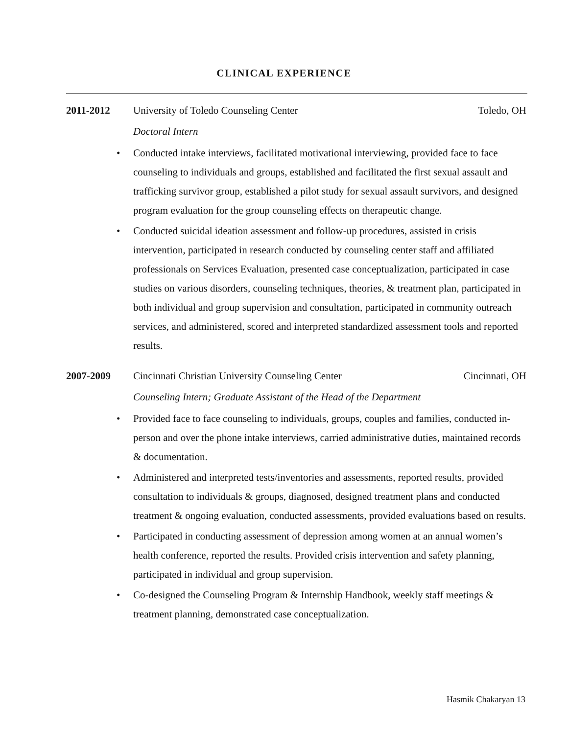CLINICAL EXPERIENCE
2011-2012 University of Toledo Counseling Center
Toledo, OH
Doctoral Intern
• Conducted intake interviews, facilitated motivational interviewing, provided face to face counseling to individuals and groups, established and facilitated the first sexual assault and trafficking survivor group, established a pilot study for sexual assault survivors, and designed program evaluation for the group counseling effects on therapeutic change.
• Conducted suicidal ideation assessment and follow-up procedures, assisted in crisis intervention, participated in research conducted by counseling center staff and affiliated professionals on Services Evaluation, presented case conceptualization, participated in case studies on various disorders, counseling techniques, theories, & treatment plan, participated in both individual and group supervision and consultation, participated in community outreach services, and administered, scored and interpreted standardized assessment tools and reported results.
2007-2009 Cincinnati Christian University Counseling Center
Cincinnati, OH
Counseling Intern; Graduate Assistant of the Head of the Department
• Provided face to face counseling to individuals, groups, couples and families, conducted in-person and over the phone intake interviews, carried administrative duties, maintained records & documentation.
• Administered and interpreted tests/inventories and assessments, reported results, provided consultation to individuals & groups, diagnosed, designed treatment plans and conducted treatment & ongoing evaluation, conducted assessments, provided evaluations based on results.
• Participated in conducting assessment of depression among women at an annual women’s health conference, reported the results. Provided crisis intervention and safety planning, participated in individual and group supervision.
• Co-designed the Counseling Program & Internship Handbook, weekly staff meetings & treatment planning, demonstrated case conceptualization.
Hasmik Chakaryan 13